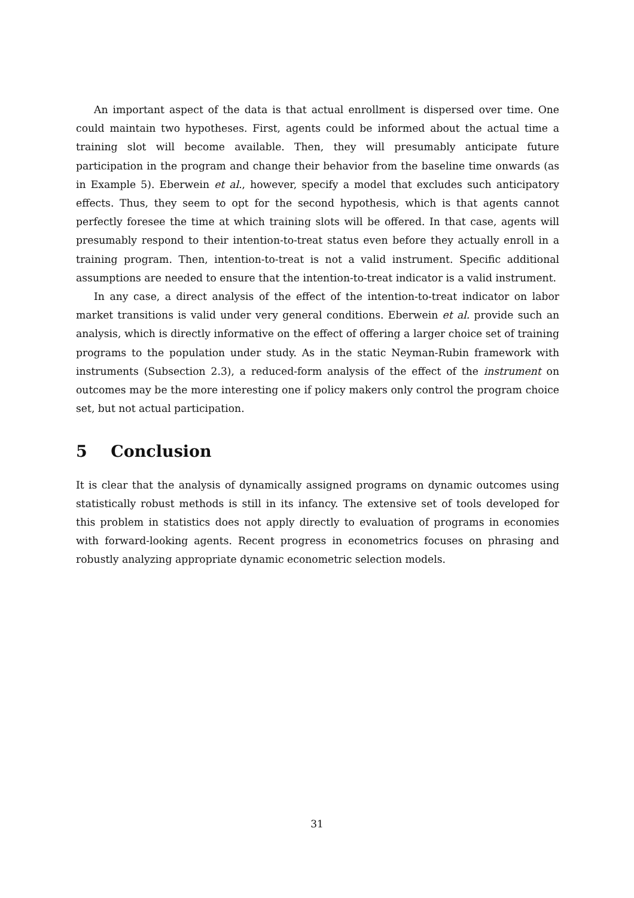An important aspect of the data is that actual enrollment is dispersed over time. One could maintain two hypotheses. First, agents could be informed about the actual time a training slot will become available. Then, they will presumably anticipate future participation in the program and change their behavior from the baseline time onwards (as in Example 5). Eberwein et al., however, specify a model that excludes such anticipatory effects. Thus, they seem to opt for the second hypothesis, which is that agents cannot perfectly foresee the time at which training slots will be offered. In that case, agents will presumably respond to their intention-to-treat status even before they actually enroll in a training program. Then, intention-to-treat is not a valid instrument. Specific additional assumptions are needed to ensure that the intention-to-treat indicator is a valid instrument.
In any case, a direct analysis of the effect of the intention-to-treat indicator on labor market transitions is valid under very general conditions. Eberwein et al. provide such an analysis, which is directly informative on the effect of offering a larger choice set of training programs to the population under study. As in the static Neyman-Rubin framework with instruments (Subsection 2.3), a reduced-form analysis of the effect of the instrument on outcomes may be the more interesting one if policy makers only control the program choice set, but not actual participation.
5 Conclusion
It is clear that the analysis of dynamically assigned programs on dynamic outcomes using statistically robust methods is still in its infancy. The extensive set of tools developed for this problem in statistics does not apply directly to evaluation of programs in economies with forward-looking agents. Recent progress in econometrics focuses on phrasing and robustly analyzing appropriate dynamic econometric selection models.
31